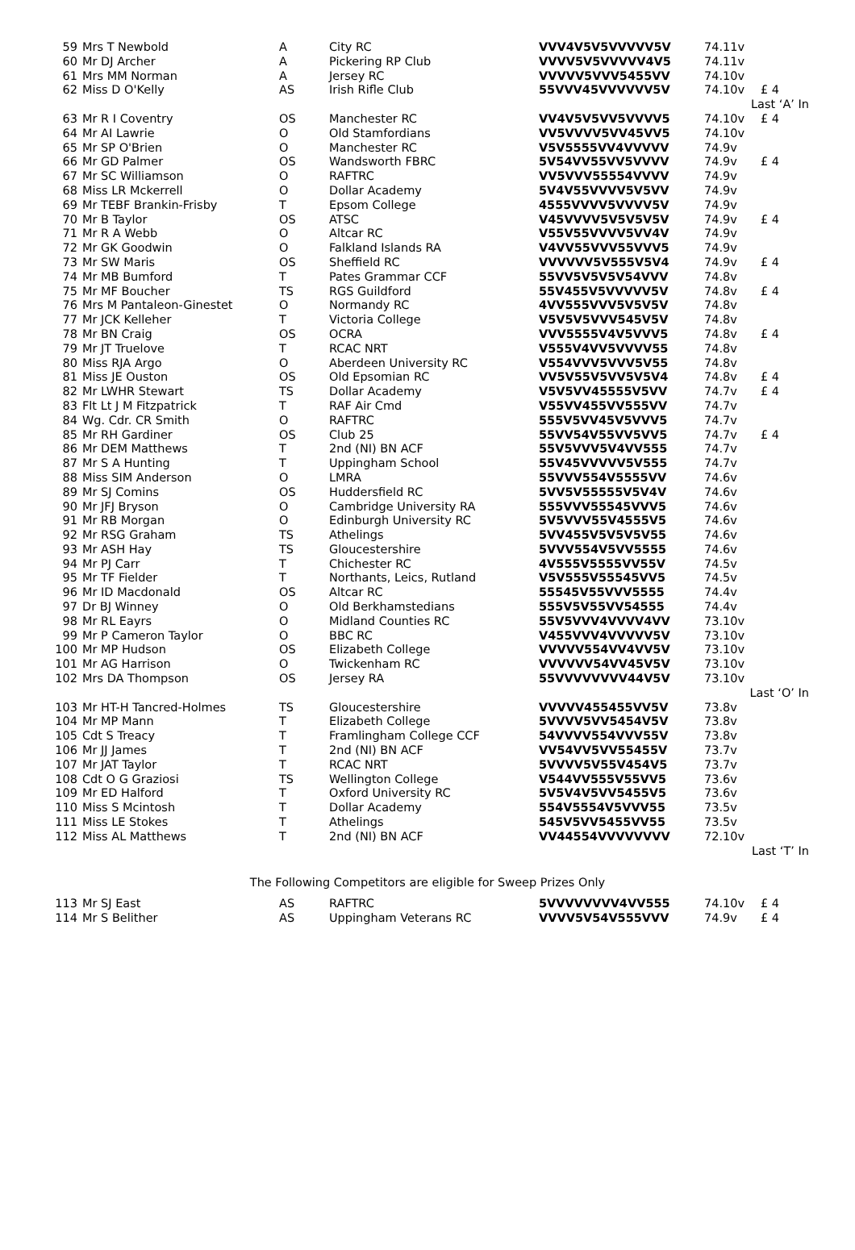| 59 | Mrs T Newbold | A | City RC | VVV4V5V5VVVVV5V | 74.11v | |
| 60 | Mr DJ Archer | A | Pickering RP Club | VVVV5V5VVVVV4V5 | 74.11v | |
| 61 | Mrs MM Norman | A | Jersey RC | VVVVV5VVV5455VV | 74.10v | |
| 62 | Miss D O'Kelly | AS | Irish Rifle Club | 55VVV45VVVVVV5V | 74.10v | £ 4 |
| Last ‘A’ In | | | | | | |
| 63 | Mr R I Coventry | OS | Manchester RC | VV4V5V5VV5VVVV5 | 74.10v | £ 4 |
| 64 | Mr AI Lawrie | O | Old Stamfordians | VV5VVVV5VV45VV5 | 74.10v | |
| 65 | Mr SP O'Brien | O | Manchester RC | V5V5555VV4VVVVV | 74.9v | |
| 66 | Mr GD Palmer | OS | Wandsworth FBRC | 5V54VV55VV5VVVV | 74.9v | £ 4 |
| 67 | Mr SC Williamson | O | RAFTRC | VV5VVV55554VVVV | 74.9v | |
| 68 | Miss LR Mckerrell | O | Dollar Academy | 5V4V55VVVV5V5VV | 74.9v | |
| 69 | Mr TEBF Brankin-Frisby | T | Epsom College | 4555VVVV5VVVV5V | 74.9v | |
| 70 | Mr B Taylor | OS | ATSC | V45VVVV5V5V5V5V | 74.9v | £ 4 |
| 71 | Mr R A Webb | O | Altcar RC | V55V55VVVV5VV4V | 74.9v | |
| 72 | Mr GK Goodwin | O | Falkland Islands RA | V4VV55VVV55VVV5 | 74.9v | |
| 73 | Mr SW Maris | OS | Sheffield RC | VVVVVV5V555V5V4 | 74.9v | £ 4 |
| 74 | Mr MB Bumford | T | Pates Grammar CCF | 55VV5V5V5V54VVV | 74.8v | |
| 75 | Mr MF Boucher | TS | RGS Guildford | 55V455V5VVVVV5V | 74.8v | £ 4 |
| 76 | Mrs M Pantaleon-Ginestet | O | Normandy RC | 4VV555VVV5V5V5V | 74.8v | |
| 77 | Mr JCK Kelleher | T | Victoria College | V5V5V5VVV545V5V | 74.8v | |
| 78 | Mr BN Craig | OS | OCRA | VVV5555V4V5VVV5 | 74.8v | £ 4 |
| 79 | Mr JT Truelove | T | RCAC NRT | V555V4VV5VVVV55 | 74.8v | |
| 80 | Miss RJA Argo | O | Aberdeen University RC | V554VVV5VVV5V55 | 74.8v | |
| 81 | Miss JE Ouston | OS | Old Epsomian RC | VV5V55V5VV5V5V4 | 74.8v | £ 4 |
| 82 | Mr LWHR Stewart | TS | Dollar Academy | V5V5VV45555V5VV | 74.7v | £ 4 |
| 83 | Flt Lt J M Fitzpatrick | T | RAF Air Cmd | V55VV455VV555VV | 74.7v | |
| 84 | Wg. Cdr. CR Smith | O | RAFTRC | 555V5VV45V5VVV5 | 74.7v | |
| 85 | Mr RH Gardiner | OS | Club 25 | 55VV54V55VV5VV5 | 74.7v | £ 4 |
| 86 | Mr DEM Matthews | T | 2nd (NI) BN ACF | 55V5VVV5V4VV555 | 74.7v | |
| 87 | Mr S A Hunting | T | Uppingham School | 55V45VVVVV5V555 | 74.7v | |
| 88 | Miss SIM Anderson | O | LMRA | 55VVV554V5555VV | 74.6v | |
| 89 | Mr SJ Comins | OS | Huddersfield RC | 5VV5V55555V5V4V | 74.6v | |
| 90 | Mr JFJ Bryson | O | Cambridge University RA | 555VVV55545VVV5 | 74.6v | |
| 91 | Mr RB Morgan | O | Edinburgh University RC | 5V5VVV55V4555V5 | 74.6v | |
| 92 | Mr RSG Graham | TS | Athelings | 5VV455V5V5V5V55 | 74.6v | |
| 93 | Mr ASH Hay | TS | Gloucestershire | 5VVV554V5VV5555 | 74.6v | |
| 94 | Mr PJ Carr | T | Chichester RC | 4V555V5555VV55V | 74.5v | |
| 95 | Mr TF Fielder | T | Northants, Leics, Rutland | V5V555V55545VV5 | 74.5v | |
| 96 | Mr ID Macdonald | OS | Altcar RC | 55545V55VVV5555 | 74.4v | |
| 97 | Dr BJ Winney | O | Old Berkhamstedians | 555V5V55VV54555 | 74.4v | |
| 98 | Mr RL Eayrs | O | Midland Counties RC | 55V5VVV4VVVV4VV | 73.10v | |
| 99 | Mr P Cameron Taylor | O | BBC RC | V455VVV4VVVVV5V | 73.10v | |
| 100 | Mr MP Hudson | OS | Elizabeth College | VVVVV554VV4VV5V | 73.10v | |
| 101 | Mr AG Harrison | O | Twickenham RC | VVVVVV54VV45V5V | 73.10v | |
| 102 | Mrs DA Thompson | OS | Jersey RA | 55VVVVVVVV44V5V | 73.10v | |
| Last ‘O’ In | | | | | | |
| 103 | Mr HT-H Tancred-Holmes | TS | Gloucestershire | VVVVV455455VV5V | 73.8v | |
| 104 | Mr MP Mann | T | Elizabeth College | 5VVVV5VV5454V5V | 73.8v | |
| 105 | Cdt S Treacy | T | Framlingham College CCF | 54VVVV554VVV55V | 73.8v | |
| 106 | Mr JJ James | T | 2nd (NI) BN ACF | VV54VV5VV55455V | 73.7v | |
| 107 | Mr JAT Taylor | T | RCAC NRT | 5VVVV5V55V454V5 | 73.7v | |
| 108 | Cdt O G Graziosi | TS | Wellington College | V544VV555V55VV5 | 73.6v | |
| 109 | Mr ED Halford | T | Oxford University RC | 5V5V4V5VV5455V5 | 73.6v | |
| 110 | Miss S Mcintosh | T | Dollar Academy | 554V5554V5VVV55 | 73.5v | |
| 111 | Miss LE Stokes | T | Athelings | 545V5VV5455VV55 | 73.5v | |
| 112 | Miss AL Matthews | T | 2nd (NI) BN ACF | VV44554VVVVVVVV | 72.10v | |
| Last ‘T’ In | | | | | | |
The Following Competitors are eligible for Sweep Prizes Only
| 113 | Mr SJ East | AS | RAFTRC | 5VVVVVVVV4VV555 | 74.10v | £ 4 |
| 114 | Mr S Belither | AS | Uppingham Veterans RC | VVVV5V54V555VVV | 74.9v | £ 4 |